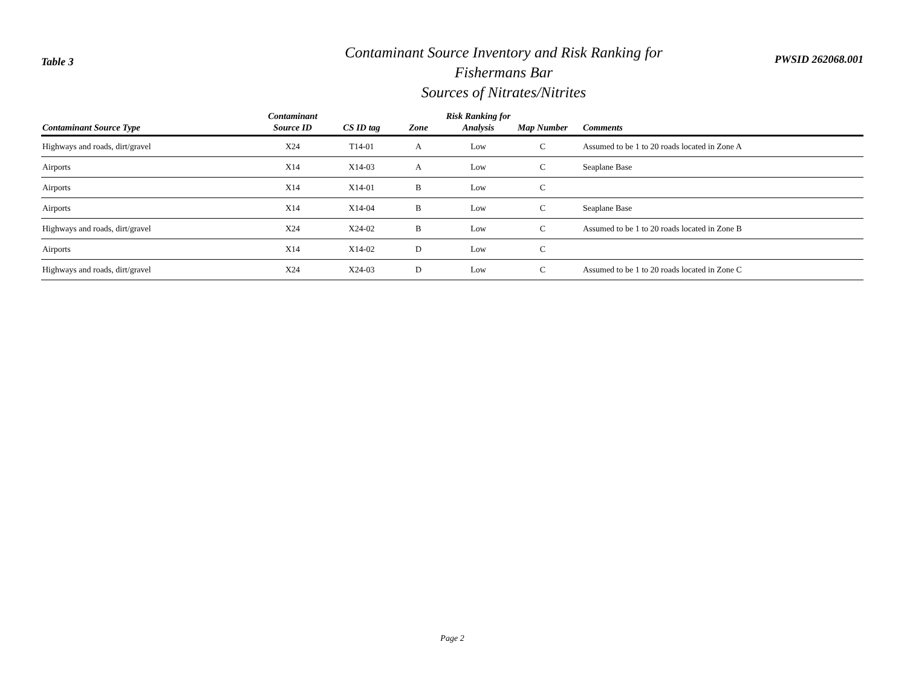Table 3
Contaminant Source Inventory and Risk Ranking for
Fishermans Bar
Sources of Nitrates/Nitrites
PWSID 262068.001
| Contaminant Source Type | Contaminant Source ID | CS ID tag | Zone | Risk Ranking for Analysis | Map Number | Comments |
| --- | --- | --- | --- | --- | --- | --- |
| Highways and roads, dirt/gravel | X24 | T14-01 | A | Low | C | Assumed to be 1 to 20 roads located in Zone A |
| Airports | X14 | X14-03 | A | Low | C | Seaplane Base |
| Airports | X14 | X14-01 | B | Low | C | |
| Airports | X14 | X14-04 | B | Low | C | Seaplane Base |
| Highways and roads, dirt/gravel | X24 | X24-02 | B | Low | C | Assumed to be 1 to 20 roads located in Zone B |
| Airports | X14 | X14-02 | D | Low | C | |
| Highways and roads, dirt/gravel | X24 | X24-03 | D | Low | C | Assumed to be 1 to 20 roads located in Zone C |
Page 2